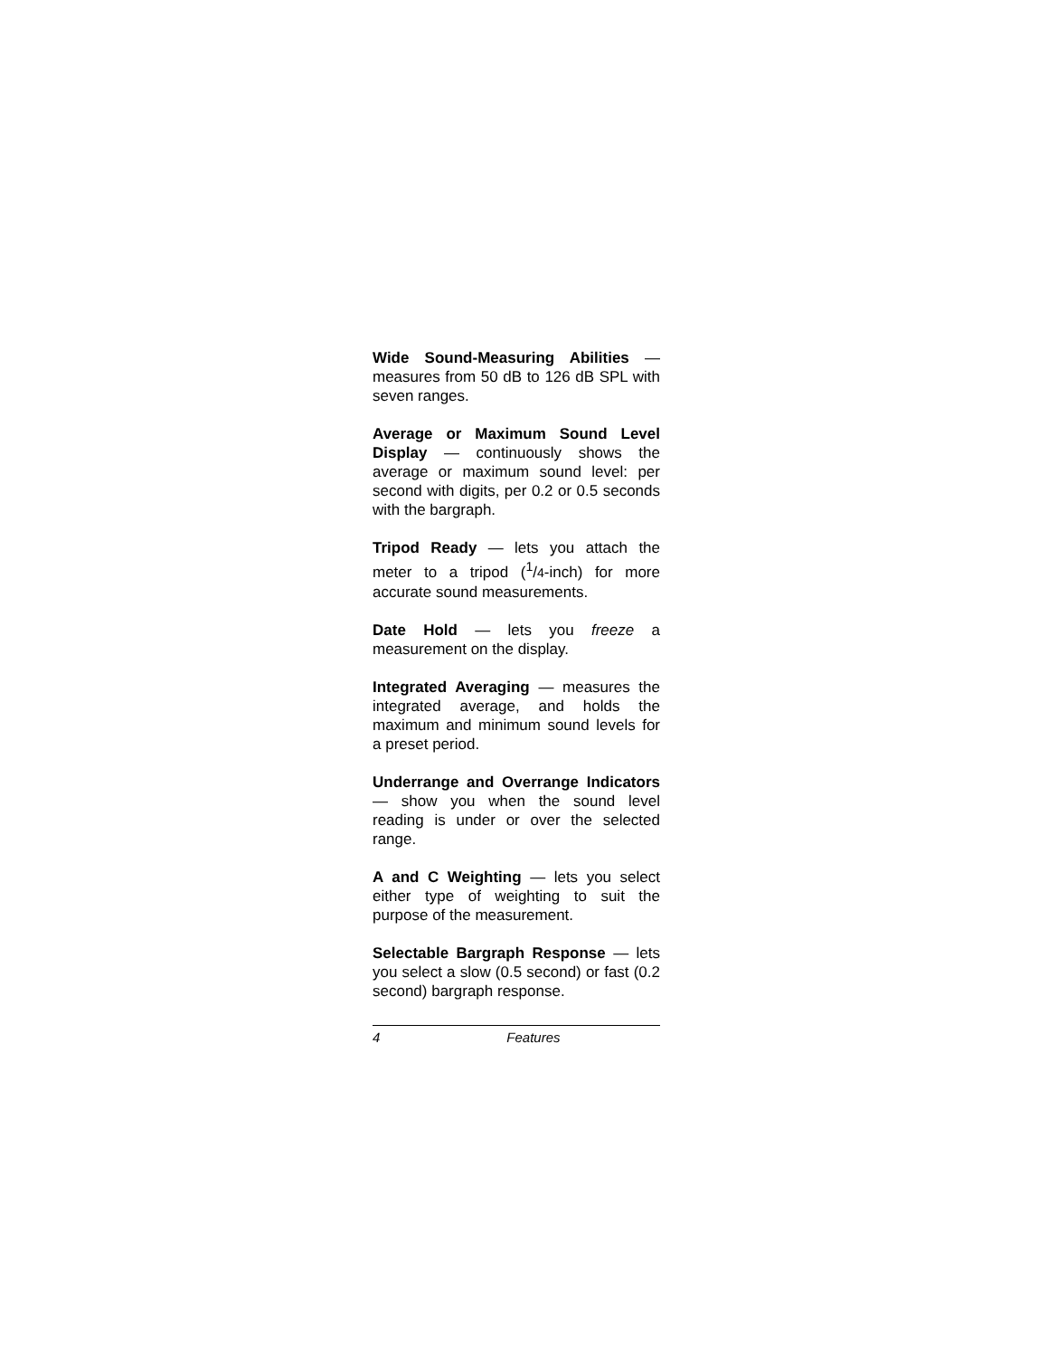Wide Sound-Measuring Abilities — measures from 50 dB to 126 dB SPL with seven ranges.
Average or Maximum Sound Level Display — continuously shows the average or maximum sound level: per second with digits, per 0.2 or 0.5 seconds with the bargraph.
Tripod Ready — lets you attach the meter to a tripod (<sup>1</sup>/4-inch) for more accurate sound measurements.
Date Hold — lets you freeze a measurement on the display.
Integrated Averaging — measures the integrated average, and holds the maximum and minimum sound levels for a preset period.
Underrange and Overrange Indicators — show you when the sound level reading is under or over the selected range.
A and C Weighting — lets you select either type of weighting to suit the purpose of the measurement.
Selectable Bargraph Response — lets you select a slow (0.5 second) or fast (0.2 second) bargraph response.
4 Features